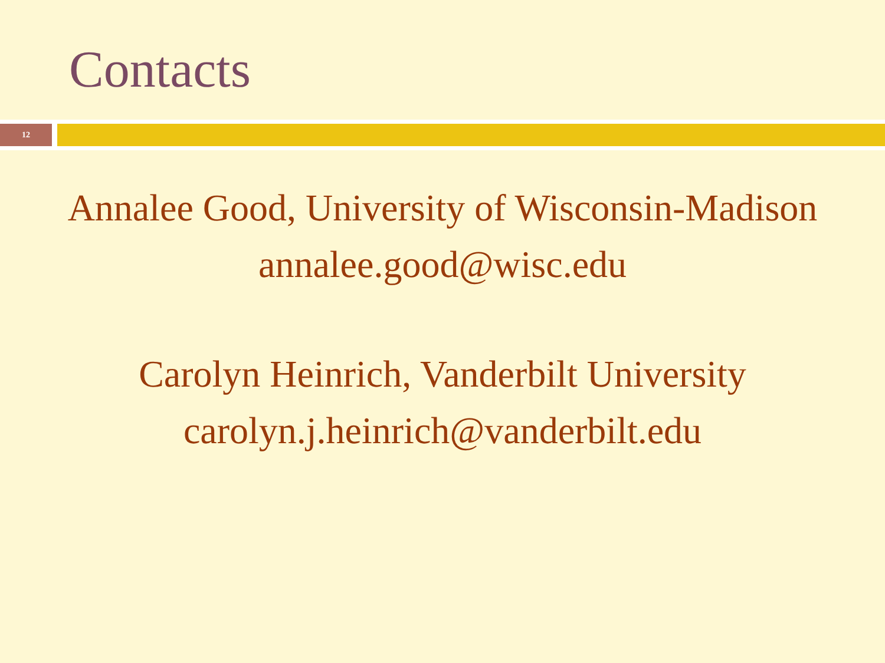Contacts
12
Annalee Good, University of Wisconsin-Madison
annalee.good@wisc.edu
Carolyn Heinrich, Vanderbilt University
carolyn.j.heinrich@vanderbilt.edu